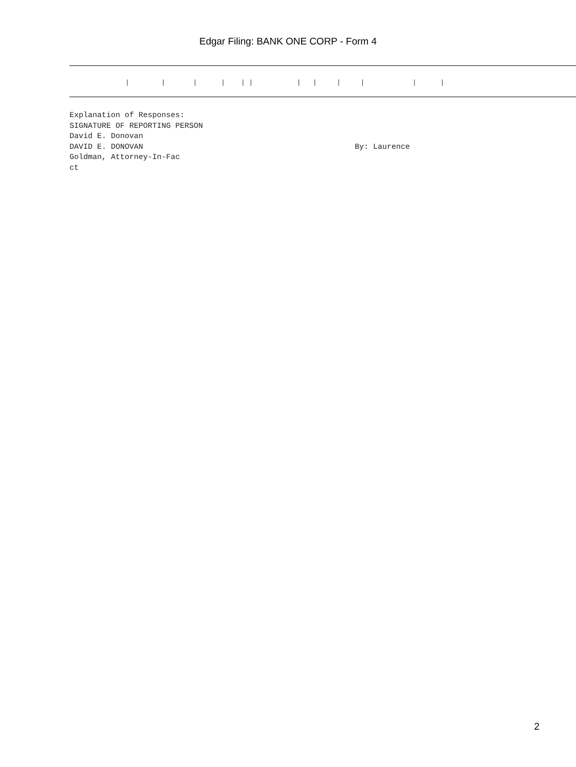Edgar Filing: BANK ONE CORP - Form 4
| | | | | | | | | | | |
Explanation of Responses: SIGNATURE OF REPORTING PERSON David E. Donovan DAVID E. DONOVAN By: Laurence Goldman, Attorney-In-Fac ct
2